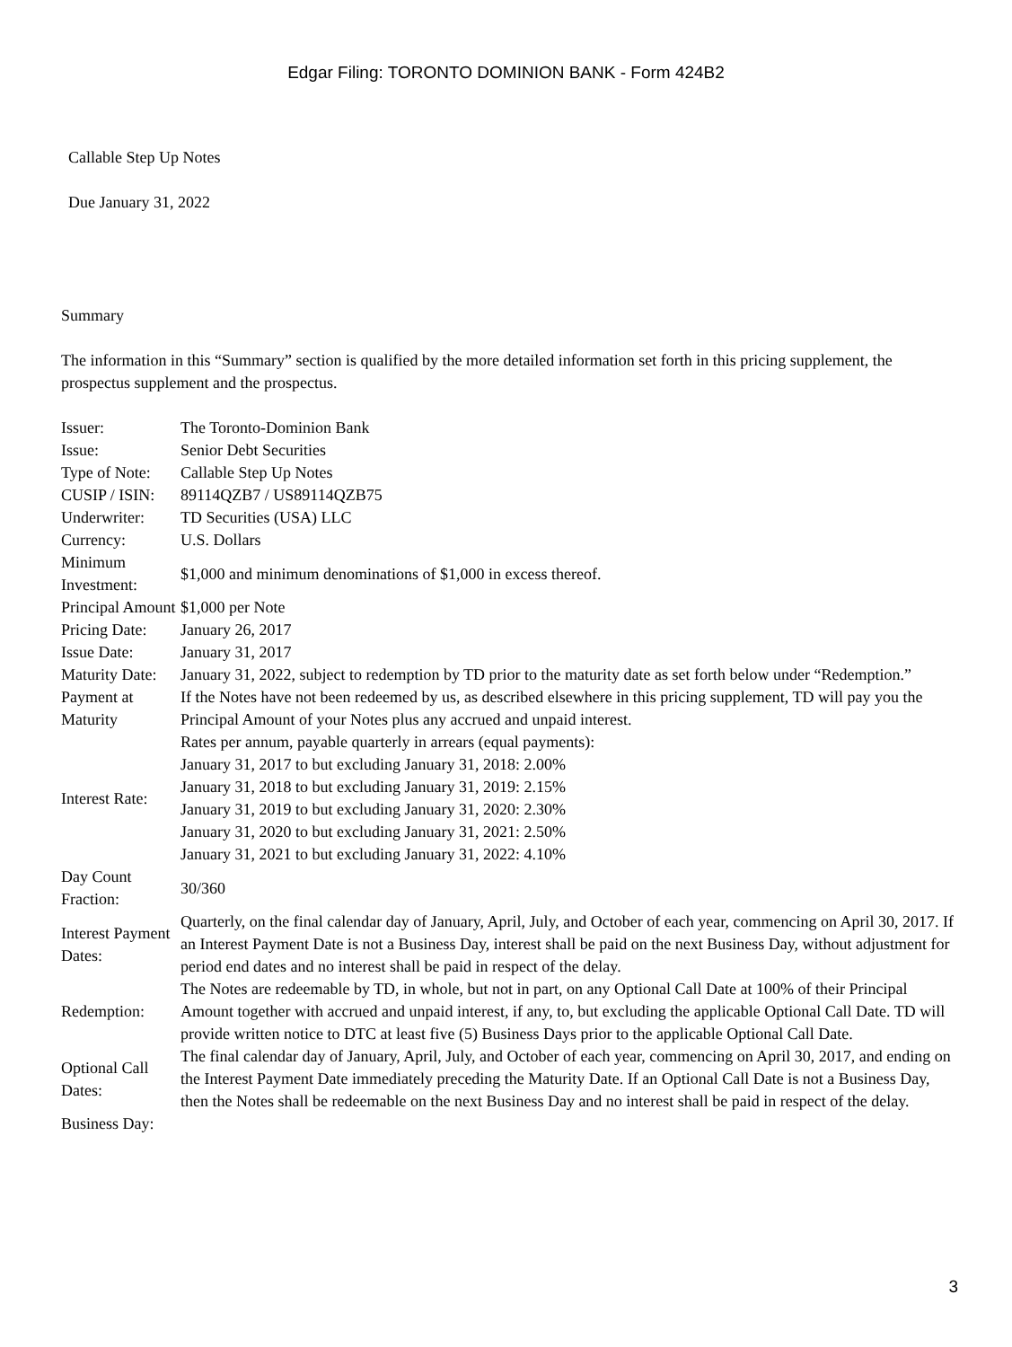Edgar Filing: TORONTO DOMINION BANK - Form 424B2
Callable Step Up Notes
Due January 31, 2022
Summary
The information in this “Summary” section is qualified by the more detailed information set forth in this pricing supplement, the prospectus supplement and the prospectus.
| Issuer: | The Toronto-Dominion Bank |
| Issue: | Senior Debt Securities |
| Type of Note: | Callable Step Up Notes |
| CUSIP / ISIN: | 89114QZB7 / US89114QZB75 |
| Underwriter: | TD Securities (USA) LLC |
| Currency: | U.S. Dollars |
| Minimum Investment: | $1,000 and minimum denominations of $1,000 in excess thereof. |
| Principal Amount | $1,000 per Note |
| Pricing Date: | January 26, 2017 |
| Issue Date: | January 31, 2017 |
| Maturity Date: | January 31, 2022, subject to redemption by TD prior to the maturity date as set forth below under “Redemption.” |
| Payment at Maturity | If the Notes have not been redeemed by us, as described elsewhere in this pricing supplement, TD will pay you the Principal Amount of your Notes plus any accrued and unpaid interest. |
| Interest Rate: | Rates per annum, payable quarterly in arrears (equal payments): January 31, 2017 to but excluding January 31, 2018: 2.00% January 31, 2018 to but excluding January 31, 2019: 2.15% January 31, 2019 to but excluding January 31, 2020: 2.30% January 31, 2020 to but excluding January 31, 2021: 2.50% January 31, 2021 to but excluding January 31, 2022: 4.10% |
| Day Count Fraction: | 30/360 |
| Interest Payment Dates: | Quarterly, on the final calendar day of January, April, July, and October of each year, commencing on April 30, 2017. If an Interest Payment Date is not a Business Day, interest shall be paid on the next Business Day, without adjustment for period end dates and no interest shall be paid in respect of the delay. |
| Redemption: | The Notes are redeemable by TD, in whole, but not in part, on any Optional Call Date at 100% of their Principal Amount together with accrued and unpaid interest, if any, to, but excluding the applicable Optional Call Date. TD will provide written notice to DTC at least five (5) Business Days prior to the applicable Optional Call Date. |
| Optional Call Dates: | The final calendar day of January, April, July, and October of each year, commencing on April 30, 2017, and ending on the Interest Payment Date immediately preceding the Maturity Date. If an Optional Call Date is not a Business Day, then the Notes shall be redeemable on the next Business Day and no interest shall be paid in respect of the delay. |
| Business Day: | |
3